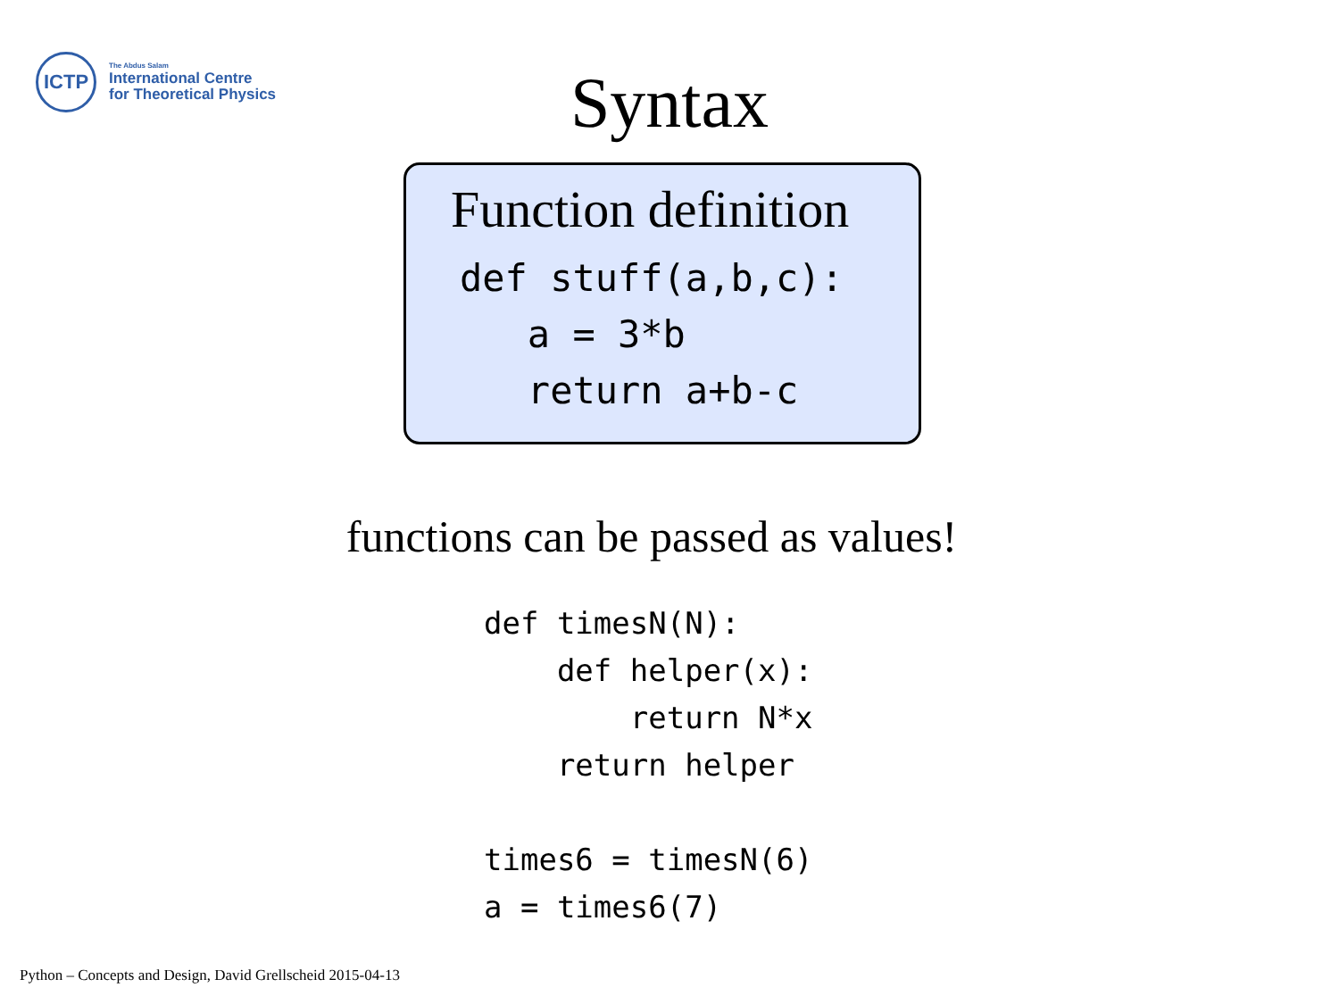ICTP
The Abdus Salam
International Centre
for Theoretical Physics
Syntax
Function definition
def stuff(a,b,c):
   a = 3*b
   return a+b-c
functions can be passed as values!
def timesN(N):
    def helper(x):
        return N*x
    return helper

times6 = timesN(6)
a = times6(7)
Python – Concepts and Design, David Grellscheid 2015-04-13